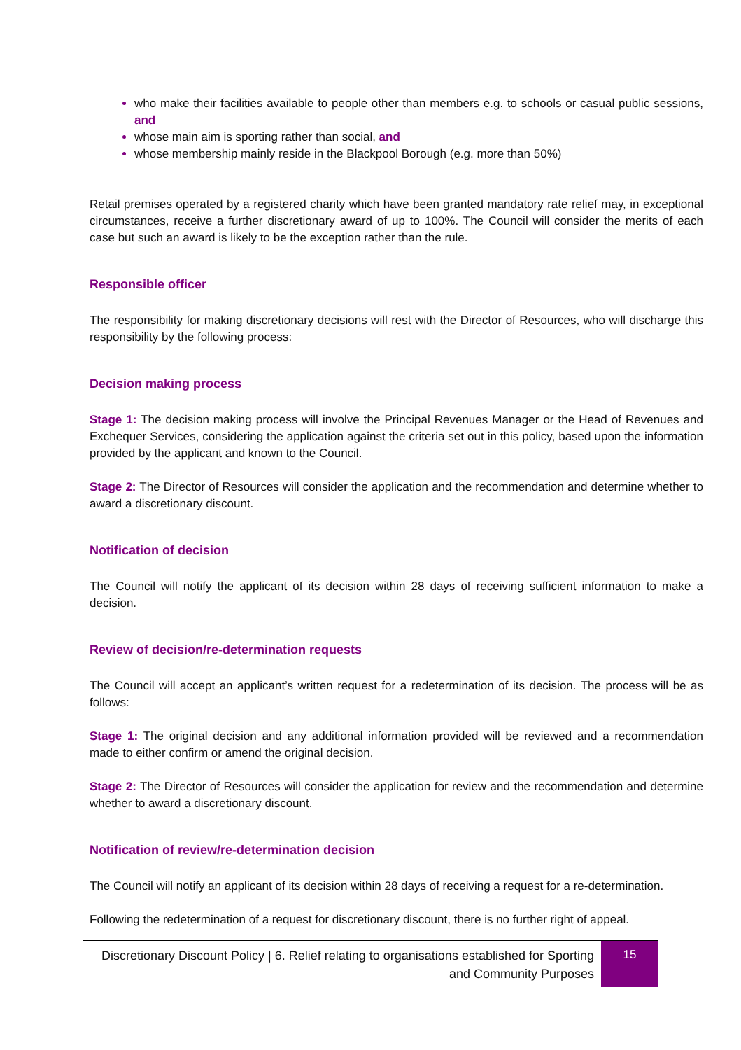who make their facilities available to people other than members e.g. to schools or casual public sessions, and
whose main aim is sporting rather than social, and
whose membership mainly reside in the Blackpool Borough (e.g. more than 50%)
Retail premises operated by a registered charity which have been granted mandatory rate relief may, in exceptional circumstances, receive a further discretionary award of up to 100%. The Council will consider the merits of each case but such an award is likely to be the exception rather than the rule.
Responsible officer
The responsibility for making discretionary decisions will rest with the Director of Resources, who will discharge this responsibility by the following process:
Decision making process
Stage 1: The decision making process will involve the Principal Revenues Manager or the Head of Revenues and Exchequer Services, considering the application against the criteria set out in this policy, based upon the information provided by the applicant and known to the Council.
Stage 2: The Director of Resources will consider the application and the recommendation and determine whether to award a discretionary discount.
Notification of decision
The Council will notify the applicant of its decision within 28 days of receiving sufficient information to make a decision.
Review of decision/re-determination requests
The Council will accept an applicant’s written request for a redetermination of its decision. The process will be as follows:
Stage 1: The original decision and any additional information provided will be reviewed and a recommendation made to either confirm or amend the original decision.
Stage 2: The Director of Resources will consider the application for review and the recommendation and determine whether to award a discretionary discount.
Notification of review/re-determination decision
The Council will notify an applicant of its decision within 28 days of receiving a request for a re-determination.
Following the redetermination of a request for discretionary discount, there is no further right of appeal.
Discretionary Discount Policy | 6. Relief relating to organisations established for Sporting and Community Purposes
15